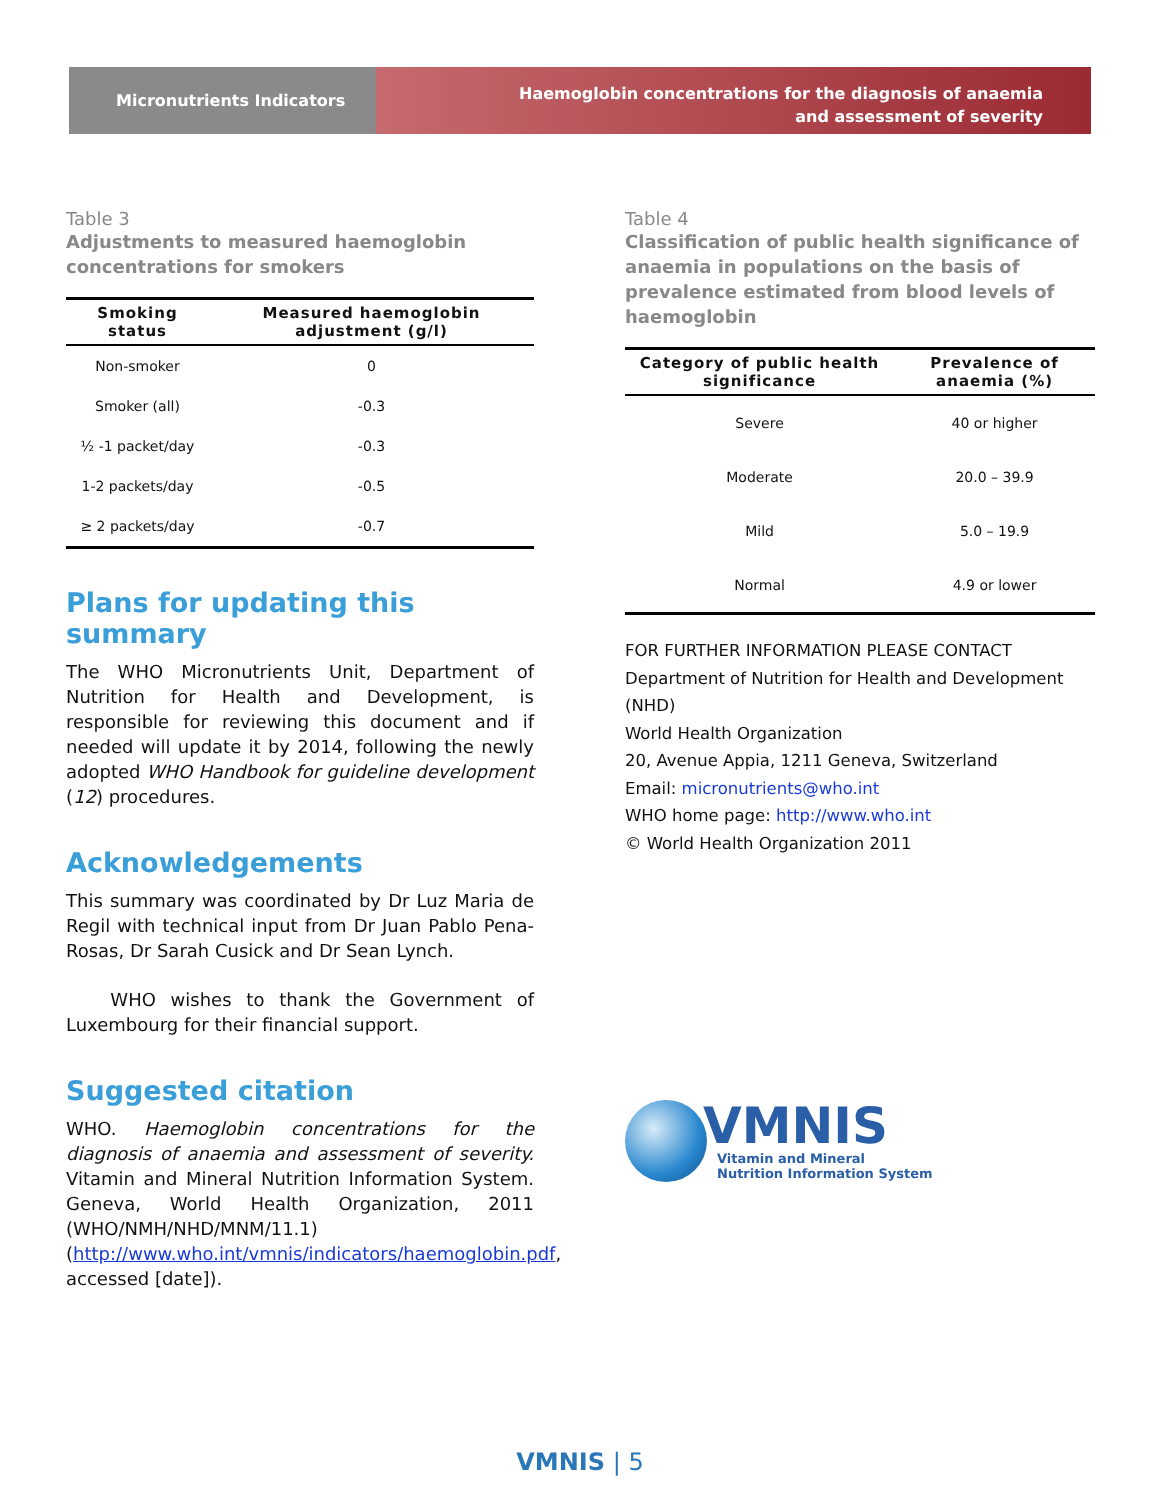Micronutrients Indicators
Haemoglobin concentrations for the diagnosis of anaemia
and assessment of severity
Table 3
Adjustments to measured haemoglobin concentrations for smokers
| Smoking status | Measured haemoglobin adjustment (g/l) |
| --- | --- |
| Non-smoker | 0 |
| Smoker (all) | -0.3 |
| ½ -1 packet/day | -0.3 |
| 1-2 packets/day | -0.5 |
| ≥ 2 packets/day | -0.7 |
Plans for updating this summary
The WHO Micronutrients Unit, Department of Nutrition for Health and Development, is responsible for reviewing this document and if needed will update it by 2014, following the newly adopted WHO Handbook for guideline development (12) procedures.
Acknowledgements
This summary was coordinated by Dr Luz Maria de Regil with technical input from Dr Juan Pablo Pena-Rosas, Dr Sarah Cusick and Dr Sean Lynch.
WHO wishes to thank the Government of Luxembourg for their financial support.
Suggested citation
WHO. Haemoglobin concentrations for the diagnosis of anaemia and assessment of severity. Vitamin and Mineral Nutrition Information System. Geneva, World Health Organization, 2011 (WHO/NMH/NHD/MNM/11.1) (http://www.who.int/vmnis/indicators/haemoglobin.pdf, accessed [date]).
Table 4
Classification of public health significance of anaemia in populations on the basis of prevalence estimated from blood levels of haemoglobin
| Category of public health significance | Prevalence of anaemia (%) |
| --- | --- |
| Severe | 40 or higher |
| Moderate | 20.0 – 39.9 |
| Mild | 5.0 – 19.9 |
| Normal | 4.9 or lower |
FOR FURTHER INFORMATION PLEASE CONTACT
Department of Nutrition for Health and Development (NHD)
World Health Organization
20, Avenue Appia, 1211 Geneva, Switzerland
Email: micronutrients@who.int
WHO home page: http://www.who.int
© World Health Organization 2011
VMNIS
Vitamin and Mineral
Nutrition Information System
VMNIS | 5